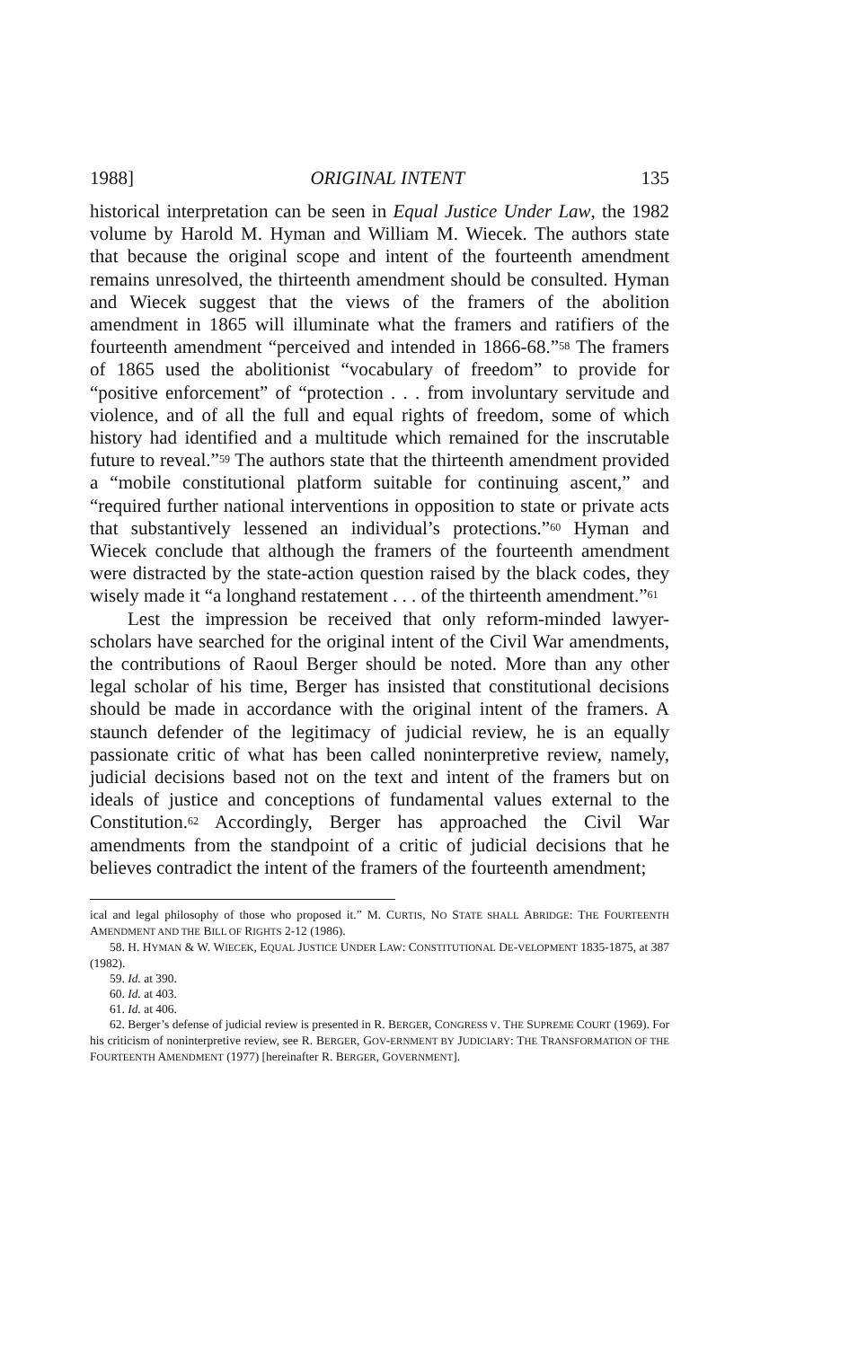1988] ORIGINAL INTENT 135
historical interpretation can be seen in Equal Justice Under Law, the 1982 volume by Harold M. Hyman and William M. Wiecek. The authors state that because the original scope and intent of the fourteenth amendment remains unresolved, the thirteenth amendment should be consulted. Hyman and Wiecek suggest that the views of the framers of the abolition amendment in 1865 will illuminate what the framers and ratifiers of the fourteenth amendment “perceived and intended in 1866-68.”<sup>58</sup> The framers of 1865 used the abolitionist “vocabulary of freedom” to provide for “positive enforcement” of “protection . . . from involuntary servitude and violence, and of all the full and equal rights of freedom, some of which history had identified and a multitude which remained for the inscrutable future to reveal.”<sup>59</sup> The authors state that the thirteenth amendment provided a “mobile constitutional platform suitable for continuing ascent,” and “required further national interventions in opposition to state or private acts that substantively lessened an individual’s protections.”<sup>60</sup> Hyman and Wiecek conclude that although the framers of the fourteenth amendment were distracted by the state-action question raised by the black codes, they wisely made it “a longhand restatement . . . of the thirteenth amendment.”<sup>61</sup>
Lest the impression be received that only reform-minded lawyer-scholars have searched for the original intent of the Civil War amendments, the contributions of Raoul Berger should be noted. More than any other legal scholar of his time, Berger has insisted that constitutional decisions should be made in accordance with the original intent of the framers. A staunch defender of the legitimacy of judicial review, he is an equally passionate critic of what has been called noninterpretive review, namely, judicial decisions based not on the text and intent of the framers but on ideals of justice and conceptions of fundamental values external to the Constitution.<sup>62</sup> Accordingly, Berger has approached the Civil War amendments from the standpoint of a critic of judicial decisions that he believes contradict the intent of the framers of the fourteenth amendment;
ical and legal philosophy of those who proposed it.” M. CURTIS, NO STATE SHALL ABRIDGE: THE FOURTEENTH AMENDMENT AND THE BILL OF RIGHTS 2-12 (1986).
58. H. HYMAN & W. WIECEK, EQUAL JUSTICE UNDER LAW: CONSTITUTIONAL DE-VELOPMENT 1835-1875, at 387 (1982).
59. Id. at 390.
60. Id. at 403.
61. Id. at 406.
62. Berger’s defense of judicial review is presented in R. BERGER, CONGRESS V. THE SUPREME COURT (1969). For his criticism of noninterpretive review, see R. BERGER, GOV-ERNMENT BY JUDICIARY: THE TRANSFORMATION OF THE FOURTEENTH AMENDMENT (1977) [hereinafter R. BERGER, GOVERNMENT].